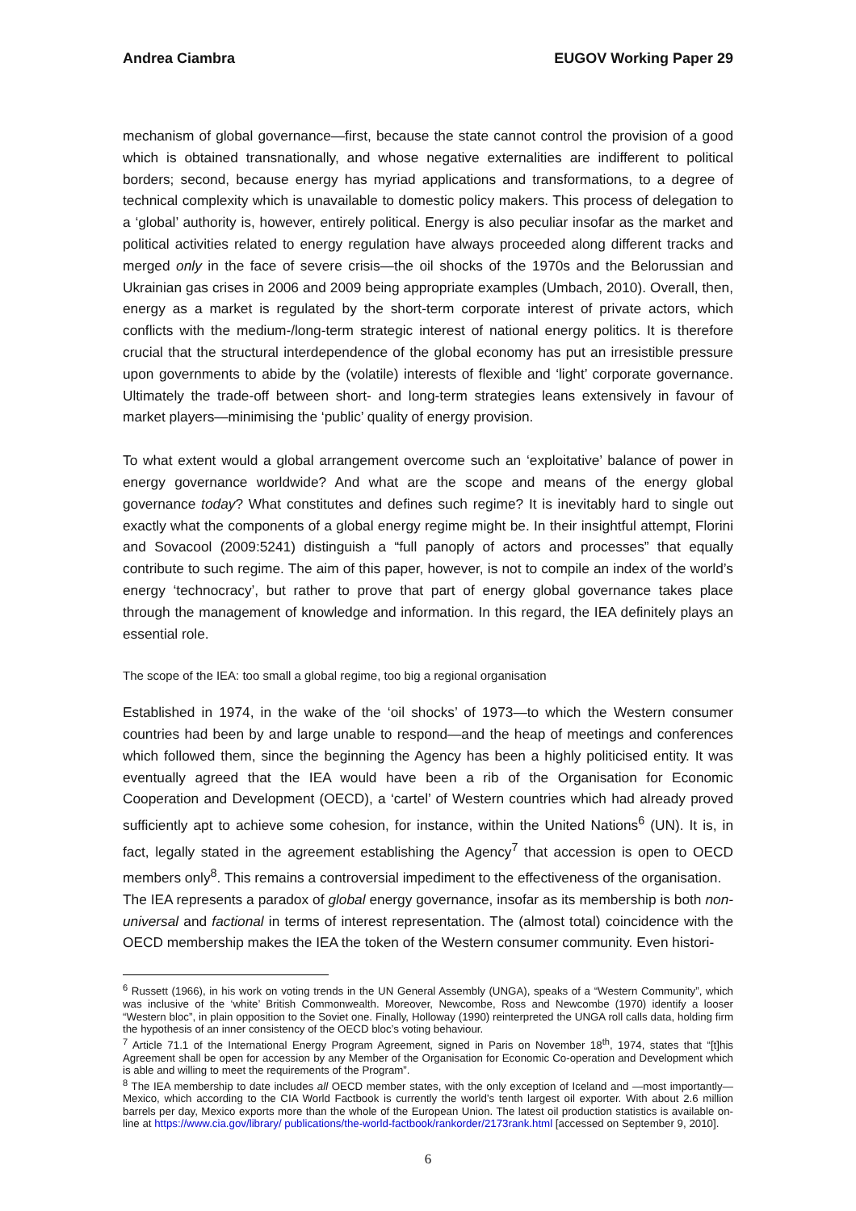Andrea Ciambra EUGOV Working Paper 29
mechanism of global governance—first, because the state cannot control the provision of a good which is obtained transnationally, and whose negative externalities are indifferent to political borders; second, because energy has myriad applications and transformations, to a degree of technical complexity which is unavailable to domestic policy makers. This process of delegation to a ‘global’ authority is, however, entirely political. Energy is also peculiar insofar as the market and political activities related to energy regulation have always proceeded along different tracks and merged only in the face of severe crisis—the oil shocks of the 1970s and the Belorussian and Ukrainian gas crises in 2006 and 2009 being appropriate examples (Umbach, 2010). Overall, then, energy as a market is regulated by the short-term corporate interest of private actors, which conflicts with the medium-/long-term strategic interest of national energy politics. It is therefore crucial that the structural interdependence of the global economy has put an irresistible pressure upon governments to abide by the (volatile) interests of flexible and ‘light’ corporate governance. Ultimately the trade-off between short- and long-term strategies leans extensively in favour of market players—minimising the ‘public’ quality of energy provision.
To what extent would a global arrangement overcome such an ‘exploitative’ balance of power in energy governance worldwide? And what are the scope and means of the energy global governance today? What constitutes and defines such regime? It is inevitably hard to single out exactly what the components of a global energy regime might be. In their insightful attempt, Florini and Sovacool (2009:5241) distinguish a “full panoply of actors and processes” that equally contribute to such regime. The aim of this paper, however, is not to compile an index of the world’s energy ‘technocracy’, but rather to prove that part of energy global governance takes place through the management of knowledge and information. In this regard, the IEA definitely plays an essential role.
The scope of the IEA: too small a global regime, too big a regional organisation
Established in 1974, in the wake of the ‘oil shocks’ of 1973—to which the Western consumer countries had been by and large unable to respond—and the heap of meetings and conferences which followed them, since the beginning the Agency has been a highly politicised entity. It was eventually agreed that the IEA would have been a rib of the Organisation for Economic Cooperation and Development (OECD), a ‘cartel’ of Western countries which had already proved sufficiently apt to achieve some cohesion, for instance, within the United Nations<sup>6</sup> (UN). It is, in fact, legally stated in the agreement establishing the Agency<sup>7</sup> that accession is open to OECD members only<sup>8</sup>. This remains a controversial impediment to the effectiveness of the organisation.
The IEA represents a paradox of global energy governance, insofar as its membership is both non-universal and factional in terms of interest representation. The (almost total) coincidence with the OECD membership makes the IEA the token of the Western consumer community. Even histori-
<sup>6</sup> Russett (1966), in his work on voting trends in the UN General Assembly (UNGA), speaks of a “Western Community”, which was inclusive of the ‘white’ British Commonwealth. Moreover, Newcombe, Ross and Newcombe (1970) identify a looser “Western bloc”, in plain opposition to the Soviet one. Finally, Holloway (1990) reinterpreted the UNGA roll calls data, holding firm the hypothesis of an inner consistency of the OECD bloc’s voting behaviour.
<sup>7</sup> Article 71.1 of the International Energy Program Agreement, signed in Paris on November 18<sup>th</sup>, 1974, states that “[t]his Agreement shall be open for accession by any Member of the Organisation for Economic Co-operation and Development which is able and willing to meet the requirements of the Program”.
<sup>8</sup> The IEA membership to date includes all OECD member states, with the only exception of Iceland and —most importantly—Mexico, which according to the CIA World Factbook is currently the world’s tenth largest oil exporter. With about 2.6 million barrels per day, Mexico exports more than the whole of the European Union. The latest oil production statistics is available on-line at https://www.cia.gov/library/ publications/the-world-factbook/rankorder/2173rank.html [accessed on September 9, 2010].
6